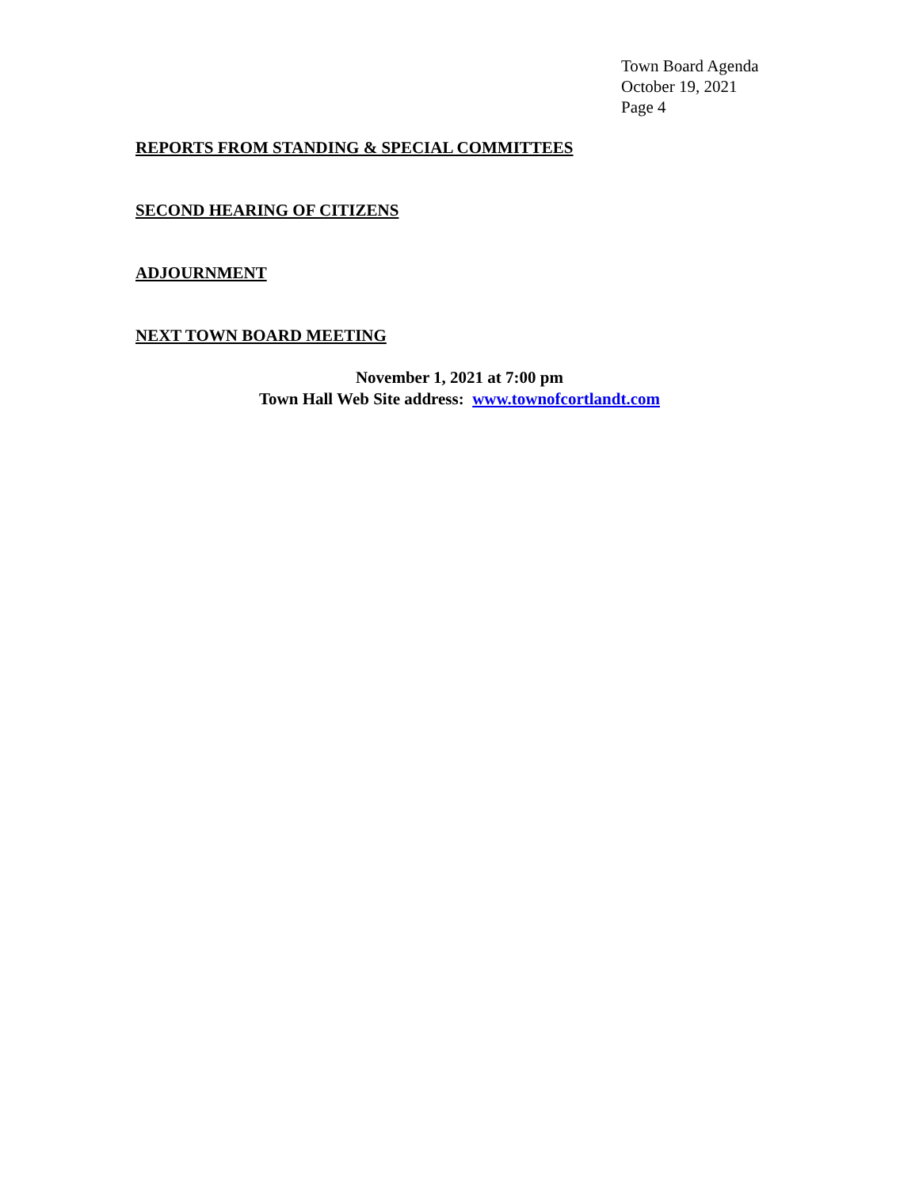Town Board Agenda
October 19, 2021
Page 4
REPORTS FROM STANDING & SPECIAL COMMITTEES
SECOND HEARING OF CITIZENS
ADJOURNMENT
NEXT TOWN BOARD MEETING
November 1, 2021 at 7:00 pm
Town Hall Web Site address: www.townofcortlandt.com